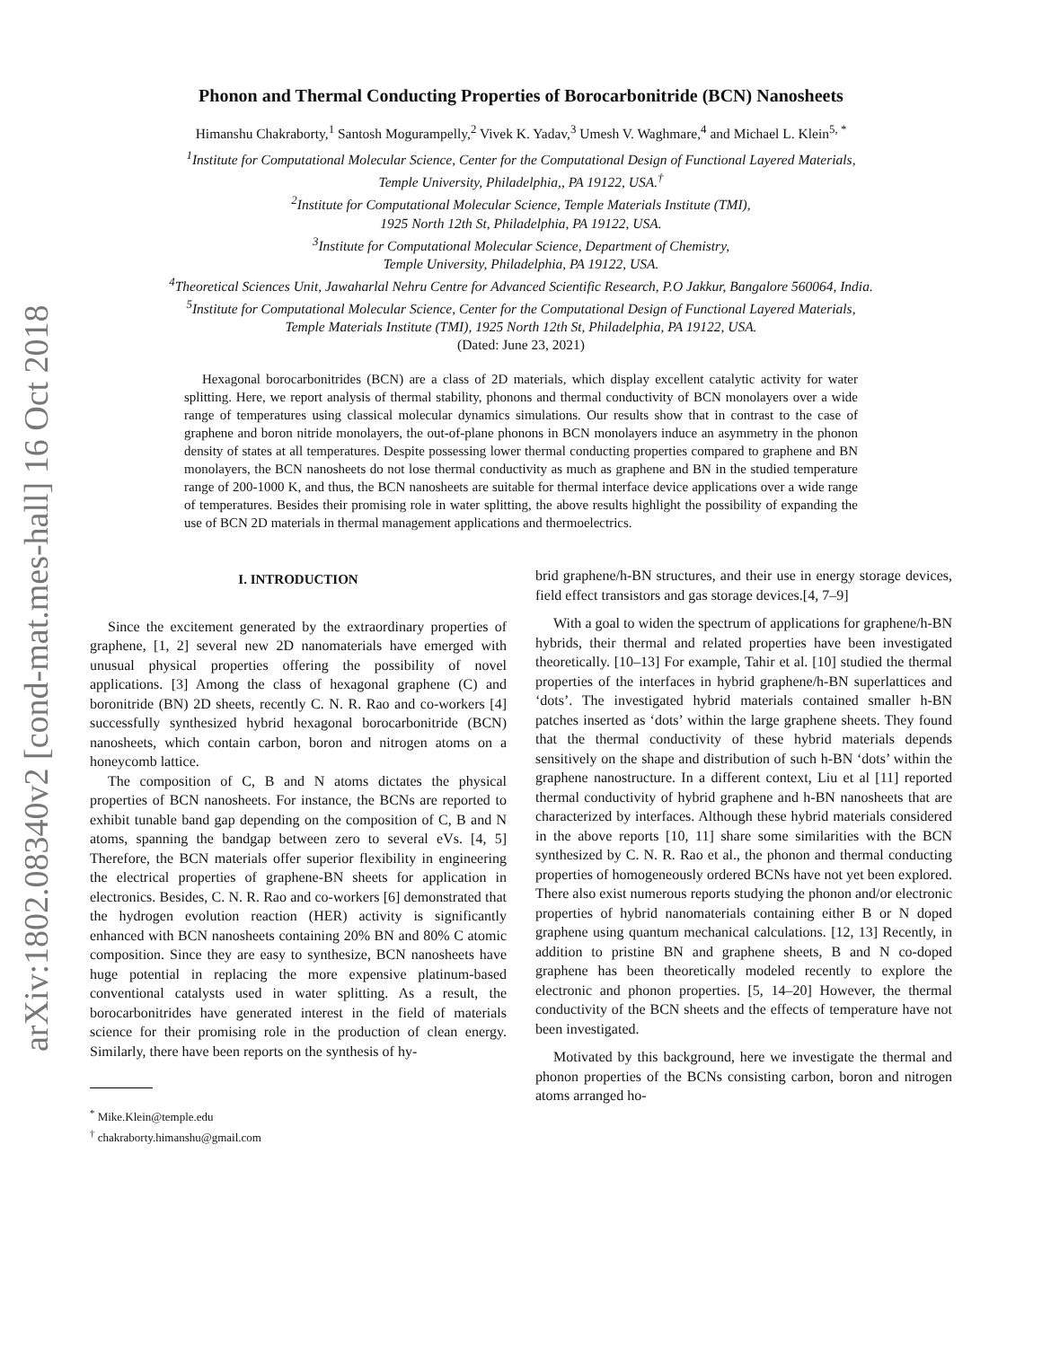arXiv:1802.08340v2 [cond-mat.mes-hall] 16 Oct 2018
Phonon and Thermal Conducting Properties of Borocarbonitride (BCN) Nanosheets
Himanshu Chakraborty,<sup>1</sup> Santosh Mogurampelly,<sup>2</sup> Vivek K. Yadav,<sup>3</sup> Umesh V. Waghmare,<sup>4</sup> and Michael L. Klein<sup>5, *</sup>
<sup>1</sup> Institute for Computational Molecular Science, Center for the Computational Design of Functional Layered Materials,
Temple University, Philadelphia,, PA 19122, USA.<sup>†</sup>
<sup>2</sup> Institute for Computational Molecular Science, Temple Materials Institute (TMI),
1925 North 12th St, Philadelphia, PA 19122, USA.
<sup>3</sup> Institute for Computational Molecular Science, Department of Chemistry,
Temple University, Philadelphia, PA 19122, USA.
<sup>4</sup> Theoretical Sciences Unit, Jawaharlal Nehru Centre for Advanced Scientific Research, P.O Jakkur, Bangalore 560064, India.
<sup>5</sup> Institute for Computational Molecular Science, Center for the Computational Design of Functional Layered Materials,
Temple Materials Institute (TMI), 1925 North 12th St, Philadelphia, PA 19122, USA.
(Dated: June 23, 2021)
Hexagonal borocarbonitrides (BCN) are a class of 2D materials, which display excellent catalytic activity for water splitting. Here, we report analysis of thermal stability, phonons and thermal conductivity of BCN monolayers over a wide range of temperatures using classical molecular dynamics simulations. Our results show that in contrast to the case of graphene and boron nitride monolayers, the out-of-plane phonons in BCN monolayers induce an asymmetry in the phonon density of states at all temperatures. Despite possessing lower thermal conducting properties compared to graphene and BN monolayers, the BCN nanosheets do not lose thermal conductivity as much as graphene and BN in the studied temperature range of 200-1000 K, and thus, the BCN nanosheets are suitable for thermal interface device applications over a wide range of temperatures. Besides their promising role in water splitting, the above results highlight the possibility of expanding the use of BCN 2D materials in thermal management applications and thermoelectrics.
I. INTRODUCTION
Since the excitement generated by the extraordinary properties of graphene, [1, 2] several new 2D nanomaterials have emerged with unusual physical properties offering the possibility of novel applications. [3] Among the class of hexagonal graphene (C) and boronitride (BN) 2D sheets, recently C. N. R. Rao and co-workers [4] successfully synthesized hybrid hexagonal borocarbonitride (BCN) nanosheets, which contain carbon, boron and nitrogen atoms on a honeycomb lattice.
The composition of C, B and N atoms dictates the physical properties of BCN nanosheets. For instance, the BCNs are reported to exhibit tunable band gap depending on the composition of C, B and N atoms, spanning the bandgap between zero to several eVs. [4, 5] Therefore, the BCN materials offer superior flexibility in engineering the electrical properties of graphene-BN sheets for application in electronics. Besides, C. N. R. Rao and co-workers [6] demonstrated that the hydrogen evolution reaction (HER) activity is significantly enhanced with BCN nanosheets containing 20% BN and 80% C atomic composition. Since they are easy to synthesize, BCN nanosheets have huge potential in replacing the more expensive platinum-based conventional catalysts used in water splitting. As a result, the borocarbonitrides have generated interest in the field of materials science for their promising role in the production of clean energy. Similarly, there have been reports on the synthesis of hy-
<sup>*</sup> Mike.Klein@temple.edu
<sup>†</sup> chakraborty.himanshu@gmail.com
brid graphene/h-BN structures, and their use in energy storage devices, field effect transistors and gas storage devices.[4, 7–9]
With a goal to widen the spectrum of applications for graphene/h-BN hybrids, their thermal and related properties have been investigated theoretically. [10–13] For example, Tahir et al. [10] studied the thermal properties of the interfaces in hybrid graphene/h-BN superlattices and ‘dots’. The investigated hybrid materials contained smaller h-BN patches inserted as ‘dots’ within the large graphene sheets. They found that the thermal conductivity of these hybrid materials depends sensitively on the shape and distribution of such h-BN ‘dots’ within the graphene nanostructure. In a different context, Liu et al [11] reported thermal conductivity of hybrid graphene and h-BN nanosheets that are characterized by interfaces. Although these hybrid materials considered in the above reports [10, 11] share some similarities with the BCN synthesized by C. N. R. Rao et al., the phonon and thermal conducting properties of homogeneously ordered BCNs have not yet been explored. There also exist numerous reports studying the phonon and/or electronic properties of hybrid nanomaterials containing either B or N doped graphene using quantum mechanical calculations. [12, 13] Recently, in addition to pristine BN and graphene sheets, B and N co-doped graphene has been theoretically modeled recently to explore the electronic and phonon properties. [5, 14–20] However, the thermal conductivity of the BCN sheets and the effects of temperature have not been investigated.
Motivated by this background, here we investigate the thermal and phonon properties of the BCNs consisting carbon, boron and nitrogen atoms arranged ho-